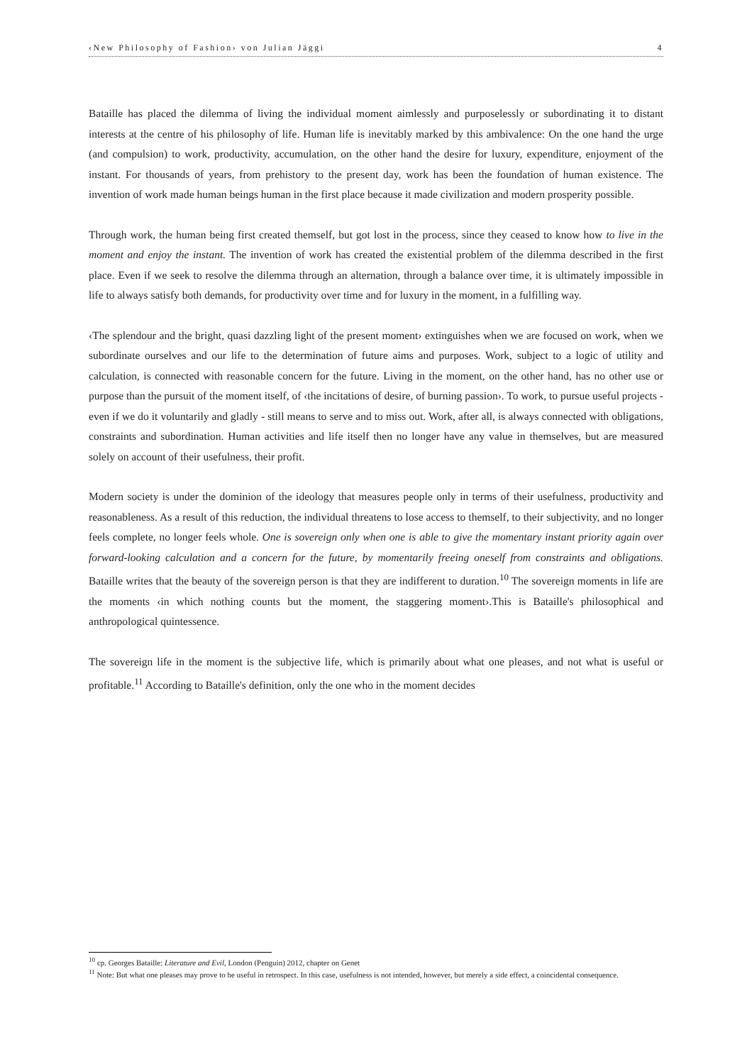‹New Philosophy of Fashion› von Julian Jäggi 4
Bataille has placed the dilemma of living the individual moment aimlessly and purposelessly or subordinating it to distant interests at the centre of his philosophy of life. Human life is inevitably marked by this ambivalence: On the one hand the urge (and compulsion) to work, productivity, accumulation, on the other hand the desire for luxury, expenditure, enjoyment of the instant. For thousands of years, from prehistory to the present day, work has been the foundation of human existence. The invention of work made human beings human in the first place because it made civilization and modern prosperity possible.
Through work, the human being first created themself, but got lost in the process, since they ceased to know how to live in the moment and enjoy the instant. The invention of work has created the existential problem of the dilemma described in the first place. Even if we seek to resolve the dilemma through an alternation, through a balance over time, it is ultimately impossible in life to always satisfy both demands, for productivity over time and for luxury in the moment, in a fulfilling way.
‹The splendour and the bright, quasi dazzling light of the present moment› extinguishes when we are focused on work, when we subordinate ourselves and our life to the determination of future aims and purposes. Work, subject to a logic of utility and calculation, is connected with reasonable concern for the future. Living in the moment, on the other hand, has no other use or purpose than the pursuit of the moment itself, of ‹the incitations of desire, of burning passion›. To work, to pursue useful projects - even if we do it voluntarily and gladly - still means to serve and to miss out. Work, after all, is always connected with obligations, constraints and subordination. Human activities and life itself then no longer have any value in themselves, but are measured solely on account of their usefulness, their profit.
Modern society is under the dominion of the ideology that measures people only in terms of their usefulness, productivity and reasonableness. As a result of this reduction, the individual threatens to lose access to themself, to their subjectivity, and no longer feels complete, no longer feels whole. One is sovereign only when one is able to give the momentary instant priority again over forward-looking calculation and a concern for the future, by momentarily freeing oneself from constraints and obligations. Bataille writes that the beauty of the sovereign person is that they are indifferent to duration.<sup>10</sup> The sovereign moments in life are the moments ‹in which nothing counts but the moment, the staggering moment›.This is Bataille's philosophical and anthropological quintessence.
The sovereign life in the moment is the subjective life, which is primarily about what one pleases, and not what is useful or profitable.<sup>11</sup> According to Bataille's definition, only the one who in the moment decides
<sup>10</sup> cp. Georges Bataille: Literature and Evil, London (Penguin) 2012, chapter on Genet
<sup>11</sup> Note: But what one pleases may prove to be useful in retrospect. In this case, usefulness is not intended, however, but merely a side effect, a coincidental consequence.